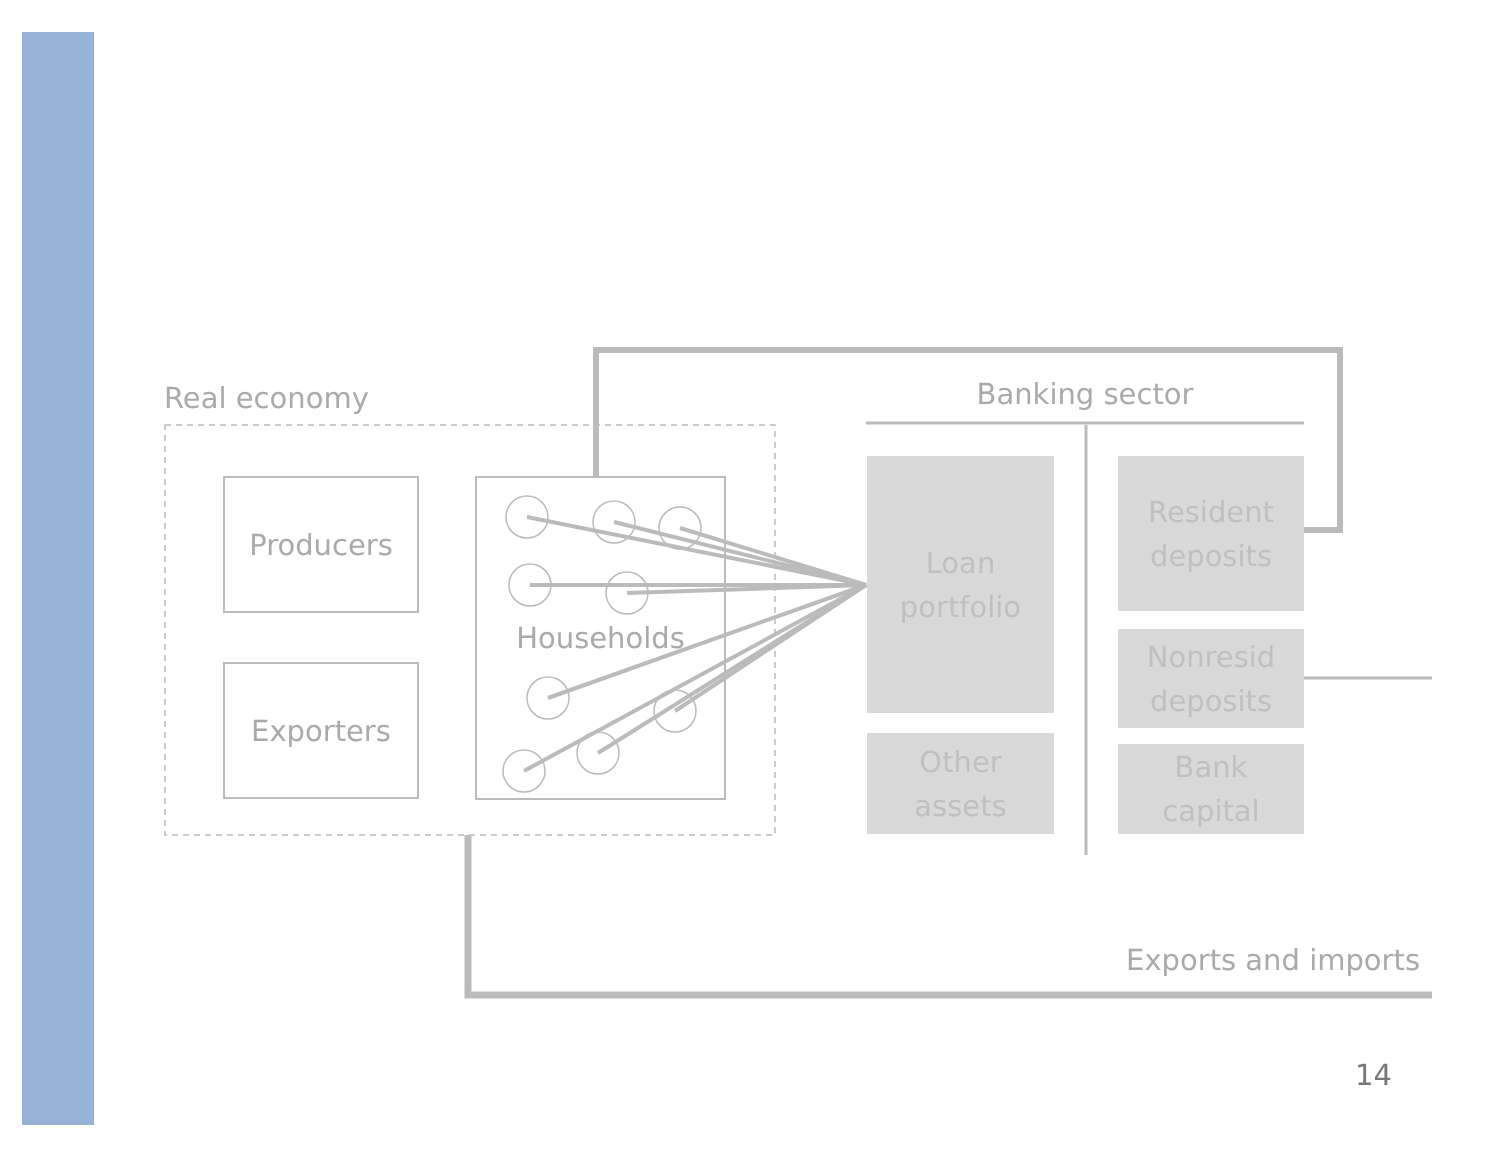Real economy Banking sector
Producers
Exporters
Households
Loan
portfolio
Other
assets
Resident
deposits
Nonresid
deposits
Bank
capital
Exports and imports
14